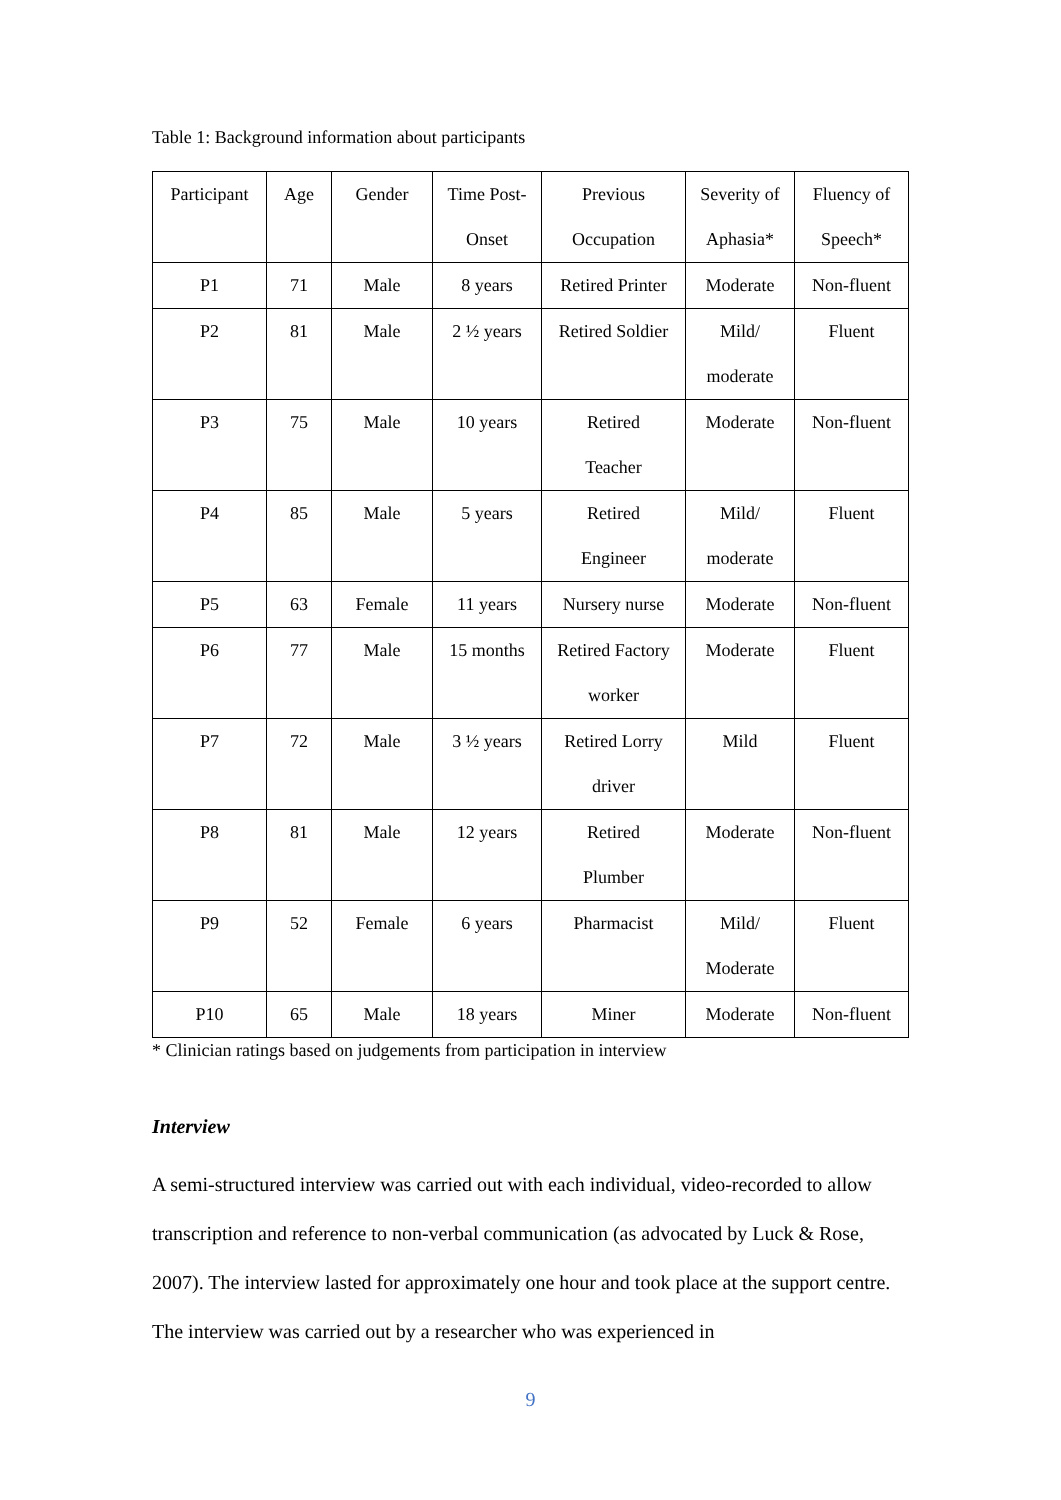Table 1: Background information about participants
| Participant | Age | Gender | Time Post- Onset | Previous Occupation | Severity of Aphasia* | Fluency of Speech* |
| --- | --- | --- | --- | --- | --- | --- |
| P1 | 71 | Male | 8 years | Retired Printer | Moderate | Non-fluent |
| P2 | 81 | Male | 2 ½ years | Retired Soldier | Mild/ moderate | Fluent |
| P3 | 75 | Male | 10 years | Retired Teacher | Moderate | Non-fluent |
| P4 | 85 | Male | 5 years | Retired Engineer | Mild/ moderate | Fluent |
| P5 | 63 | Female | 11 years | Nursery nurse | Moderate | Non-fluent |
| P6 | 77 | Male | 15 months | Retired Factory worker | Moderate | Fluent |
| P7 | 72 | Male | 3 ½ years | Retired Lorry driver | Mild | Fluent |
| P8 | 81 | Male | 12 years | Retired Plumber | Moderate | Non-fluent |
| P9 | 52 | Female | 6 years | Pharmacist | Mild/ Moderate | Fluent |
| P10 | 65 | Male | 18 years | Miner | Moderate | Non-fluent |
* Clinician ratings based on judgements from participation in interview
Interview
A semi-structured interview was carried out with each individual, video-recorded to allow transcription and reference to non-verbal communication (as advocated by Luck & Rose, 2007). The interview lasted for approximately one hour and took place at the support centre. The interview was carried out by a researcher who was experienced in
9